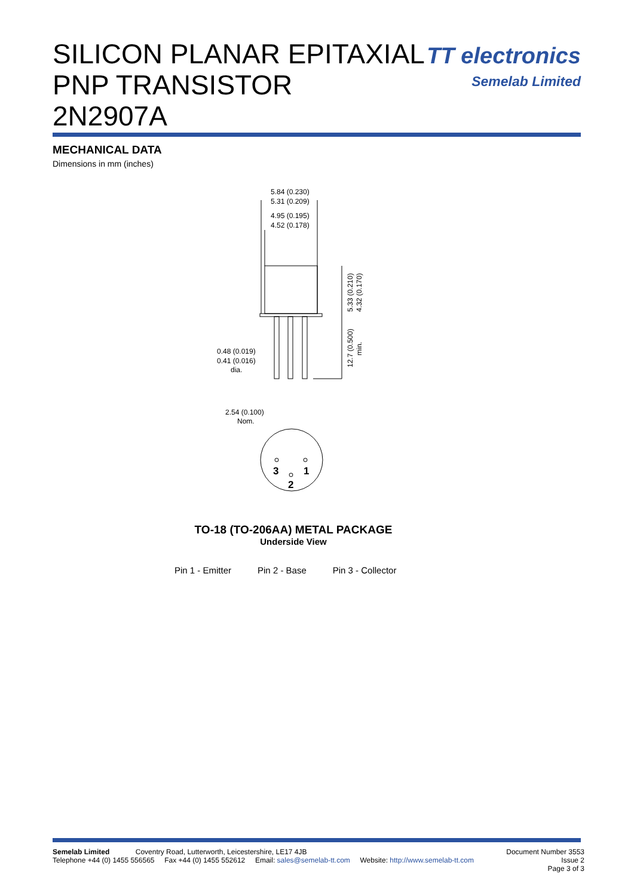SILICON PLANAR EPITAXIAL
PNP TRANSISTOR
2N2907A
TT electronics
Semelab Limited
MECHANICAL DATA
Dimensions in mm (inches)
5.84 (0.230)
5.31 (0.209)
4.95 (0.195)
4.52 (0.178)
0.48 (0.019)
0.41 (0.016)
dia.
5.33 (0.210)
4.32 (0.170)
12.7 (0.500)
min.
2.54 (0.100)
Nom.
3
1
2
TO-18 (TO-206AA) METAL PACKAGE
Underside View
Pin 1 - Emitter Pin 2 - Base Pin 3 - Collector
Semelab Limited Coventry Road, Lutterworth, Leicestershire, LE17 4JB
Telephone +44 (0) 1455 556565 Fax +44 (0) 1455 552612 Email: sales@semelab-tt.com Website: http://www.semelab-tt.com
Document Number 3553
Issue 2
Page 3 of 3